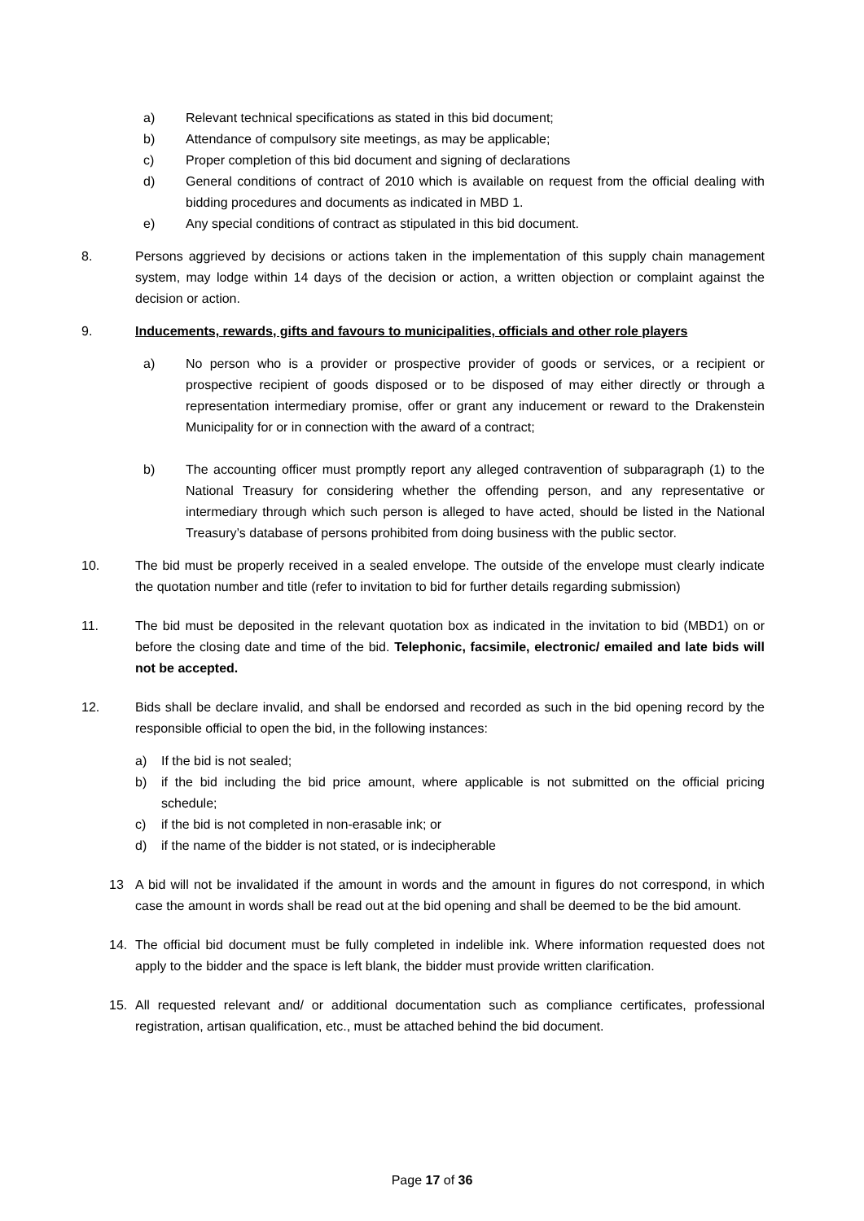a) Relevant technical specifications as stated in this bid document;
b) Attendance of compulsory site meetings, as may be applicable;
c) Proper completion of this bid document and signing of declarations
d) General conditions of contract of 2010 which is available on request from the official dealing with bidding procedures and documents as indicated in MBD 1.
e) Any special conditions of contract as stipulated in this bid document.
8. Persons aggrieved by decisions or actions taken in the implementation of this supply chain management system, may lodge within 14 days of the decision or action, a written objection or complaint against the decision or action.
9. Inducements, rewards, gifts and favours to municipalities, officials and other role players
a) No person who is a provider or prospective provider of goods or services, or a recipient or prospective recipient of goods disposed or to be disposed of may either directly or through a representation intermediary promise, offer or grant any inducement or reward to the Drakenstein Municipality for or in connection with the award of a contract;
b) The accounting officer must promptly report any alleged contravention of subparagraph (1) to the National Treasury for considering whether the offending person, and any representative or intermediary through which such person is alleged to have acted, should be listed in the National Treasury’s database of persons prohibited from doing business with the public sector.
10. The bid must be properly received in a sealed envelope. The outside of the envelope must clearly indicate the quotation number and title (refer to invitation to bid for further details regarding submission)
11. The bid must be deposited in the relevant quotation box as indicated in the invitation to bid (MBD1) on or before the closing date and time of the bid. Telephonic, facsimile, electronic/ emailed and late bids will not be accepted.
12. Bids shall be declare invalid, and shall be endorsed and recorded as such in the bid opening record by the responsible official to open the bid, in the following instances:
a) If the bid is not sealed;
b) if the bid including the bid price amount, where applicable is not submitted on the official pricing schedule;
c) if the bid is not completed in non-erasable ink; or
d) if the name of the bidder is not stated, or is indecipherable
13 A bid will not be invalidated if the amount in words and the amount in figures do not correspond, in which case the amount in words shall be read out at the bid opening and shall be deemed to be the bid amount.
14. The official bid document must be fully completed in indelible ink. Where information requested does not apply to the bidder and the space is left blank, the bidder must provide written clarification.
15. All requested relevant and/ or additional documentation such as compliance certificates, professional registration, artisan qualification, etc., must be attached behind the bid document.
Page 17 of 36